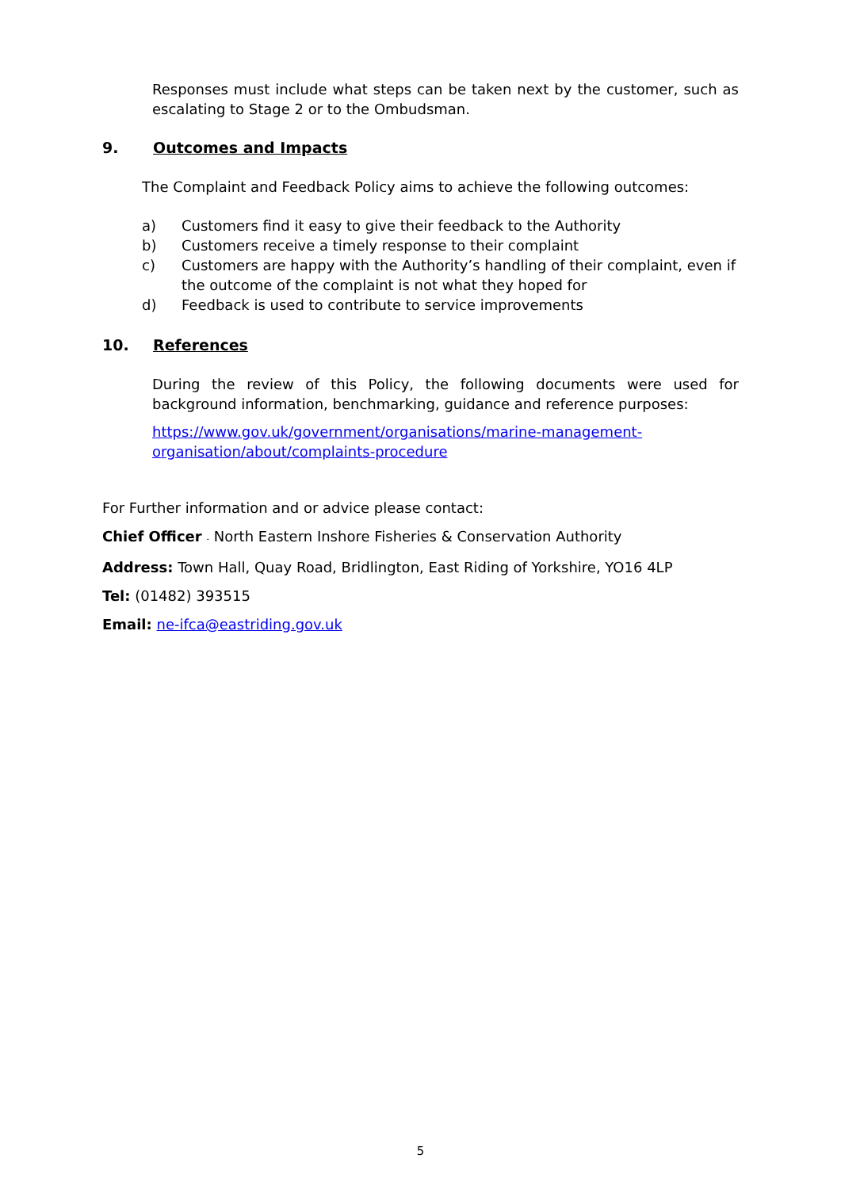Responses must include what steps can be taken next by the customer, such as escalating to Stage 2 or to the Ombudsman.
9. Outcomes and Impacts
The Complaint and Feedback Policy aims to achieve the following outcomes:
a) Customers find it easy to give their feedback to the Authority
b) Customers receive a timely response to their complaint
c) Customers are happy with the Authority’s handling of their complaint, even if the outcome of the complaint is not what they hoped for
d) Feedback is used to contribute to service improvements
10. References
During the review of this Policy, the following documents were used for background information, benchmarking, guidance and reference purposes:
https://www.gov.uk/government/organisations/marine-management-
organisation/about/complaints-procedure
For Further information and or advice please contact:
Chief Officer - North Eastern Inshore Fisheries & Conservation Authority
Address: Town Hall, Quay Road, Bridlington, East Riding of Yorkshire, YO16 4LP
Tel: (01482) 393515
Email: ne-ifca@eastriding.gov.uk
5